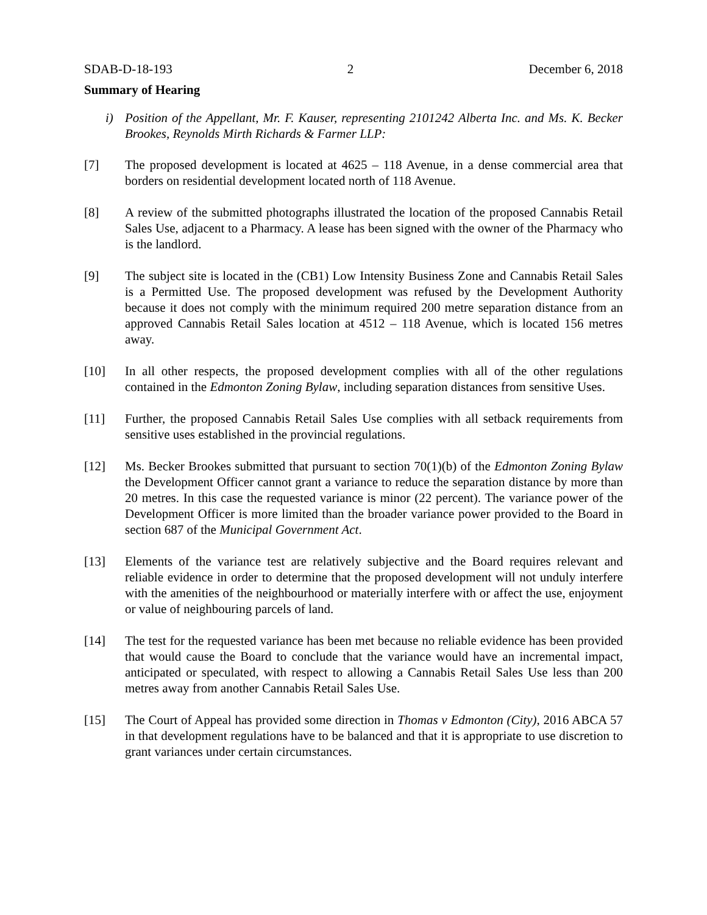SDAB-D-18-193 2 December 6, 2018
Summary of Hearing
i) Position of the Appellant, Mr. F. Kauser, representing 2101242 Alberta Inc. and Ms. K. Becker Brookes, Reynolds Mirth Richards & Farmer LLP:
[7] The proposed development is located at 4625 – 118 Avenue, in a dense commercial area that borders on residential development located north of 118 Avenue.
[8] A review of the submitted photographs illustrated the location of the proposed Cannabis Retail Sales Use, adjacent to a Pharmacy. A lease has been signed with the owner of the Pharmacy who is the landlord.
[9] The subject site is located in the (CB1) Low Intensity Business Zone and Cannabis Retail Sales is a Permitted Use. The proposed development was refused by the Development Authority because it does not comply with the minimum required 200 metre separation distance from an approved Cannabis Retail Sales location at 4512 – 118 Avenue, which is located 156 metres away.
[10] In all other respects, the proposed development complies with all of the other regulations contained in the Edmonton Zoning Bylaw, including separation distances from sensitive Uses.
[11] Further, the proposed Cannabis Retail Sales Use complies with all setback requirements from sensitive uses established in the provincial regulations.
[12] Ms. Becker Brookes submitted that pursuant to section 70(1)(b) of the Edmonton Zoning Bylaw the Development Officer cannot grant a variance to reduce the separation distance by more than 20 metres. In this case the requested variance is minor (22 percent). The variance power of the Development Officer is more limited than the broader variance power provided to the Board in section 687 of the Municipal Government Act.
[13] Elements of the variance test are relatively subjective and the Board requires relevant and reliable evidence in order to determine that the proposed development will not unduly interfere with the amenities of the neighbourhood or materially interfere with or affect the use, enjoyment or value of neighbouring parcels of land.
[14] The test for the requested variance has been met because no reliable evidence has been provided that would cause the Board to conclude that the variance would have an incremental impact, anticipated or speculated, with respect to allowing a Cannabis Retail Sales Use less than 200 metres away from another Cannabis Retail Sales Use.
[15] The Court of Appeal has provided some direction in Thomas v Edmonton (City), 2016 ABCA 57 in that development regulations have to be balanced and that it is appropriate to use discretion to grant variances under certain circumstances.